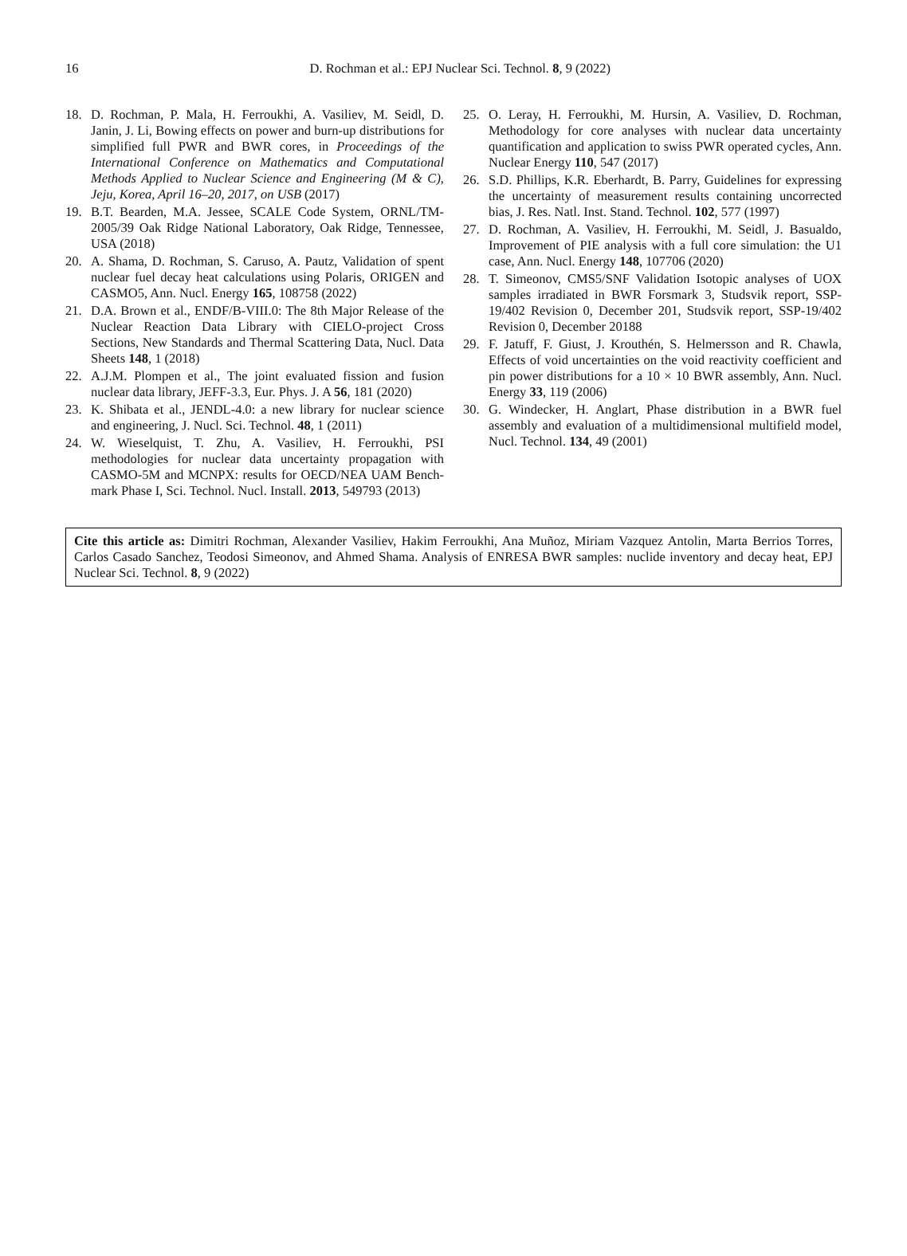16
D. Rochman et al.: EPJ Nuclear Sci. Technol. 8, 9 (2022)
18. D. Rochman, P. Mala, H. Ferroukhi, A. Vasiliev, M. Seidl, D. Janin, J. Li, Bowing effects on power and burn-up distributions for simplified full PWR and BWR cores, in Proceedings of the International Conference on Mathematics and Computational Methods Applied to Nuclear Science and Engineering (M & C), Jeju, Korea, April 16–20, 2017, on USB (2017)
19. B.T. Bearden, M.A. Jessee, SCALE Code System, ORNL/TM-2005/39 Oak Ridge National Laboratory, Oak Ridge, Tennessee, USA (2018)
20. A. Shama, D. Rochman, S. Caruso, A. Pautz, Validation of spent nuclear fuel decay heat calculations using Polaris, ORIGEN and CASMO5, Ann. Nucl. Energy 165, 108758 (2022)
21. D.A. Brown et al., ENDF/B-VIII.0: The 8th Major Release of the Nuclear Reaction Data Library with CIELO-project Cross Sections, New Standards and Thermal Scattering Data, Nucl. Data Sheets 148, 1 (2018)
22. A.J.M. Plompen et al., The joint evaluated fission and fusion nuclear data library, JEFF-3.3, Eur. Phys. J. A 56, 181 (2020)
23. K. Shibata et al., JENDL-4.0: a new library for nuclear science and engineering, J. Nucl. Sci. Technol. 48, 1 (2011)
24. W. Wieselquist, T. Zhu, A. Vasiliev, H. Ferroukhi, PSI methodologies for nuclear data uncertainty propagation with CASMO-5M and MCNPX: results for OECD/NEA UAM Bench-mark Phase I, Sci. Technol. Nucl. Install. 2013, 549793 (2013)
25. O. Leray, H. Ferroukhi, M. Hursin, A. Vasiliev, D. Rochman, Methodology for core analyses with nuclear data uncertainty quantification and application to swiss PWR operated cycles, Ann. Nuclear Energy 110, 547 (2017)
26. S.D. Phillips, K.R. Eberhardt, B. Parry, Guidelines for expressing the uncertainty of measurement results containing uncorrected bias, J. Res. Natl. Inst. Stand. Technol. 102, 577 (1997)
27. D. Rochman, A. Vasiliev, H. Ferroukhi, M. Seidl, J. Basualdo, Improvement of PIE analysis with a full core simulation: the U1 case, Ann. Nucl. Energy 148, 107706 (2020)
28. T. Simeonov, CMS5/SNF Validation Isotopic analyses of UOX samples irradiated in BWR Forsmark 3, Studsvik report, SSP-19/402 Revision 0, December 201, Studsvik report, SSP-19/402 Revision 0, December 20188
29. F. Jatuff, F. Giust, J. Krouthén, S. Helmersson and R. Chawla, Effects of void uncertainties on the void reactivity coefficient and pin power distributions for a 10 × 10 BWR assembly, Ann. Nucl. Energy 33, 119 (2006)
30. G. Windecker, H. Anglart, Phase distribution in a BWR fuel assembly and evaluation of a multidimensional multifield model, Nucl. Technol. 134, 49 (2001)
Cite this article as: Dimitri Rochman, Alexander Vasiliev, Hakim Ferroukhi, Ana Muñoz, Miriam Vazquez Antolin, Marta Berrios Torres, Carlos Casado Sanchez, Teodosi Simeonov, and Ahmed Shama. Analysis of ENRESA BWR samples: nuclide inventory and decay heat, EPJ Nuclear Sci. Technol. 8, 9 (2022)